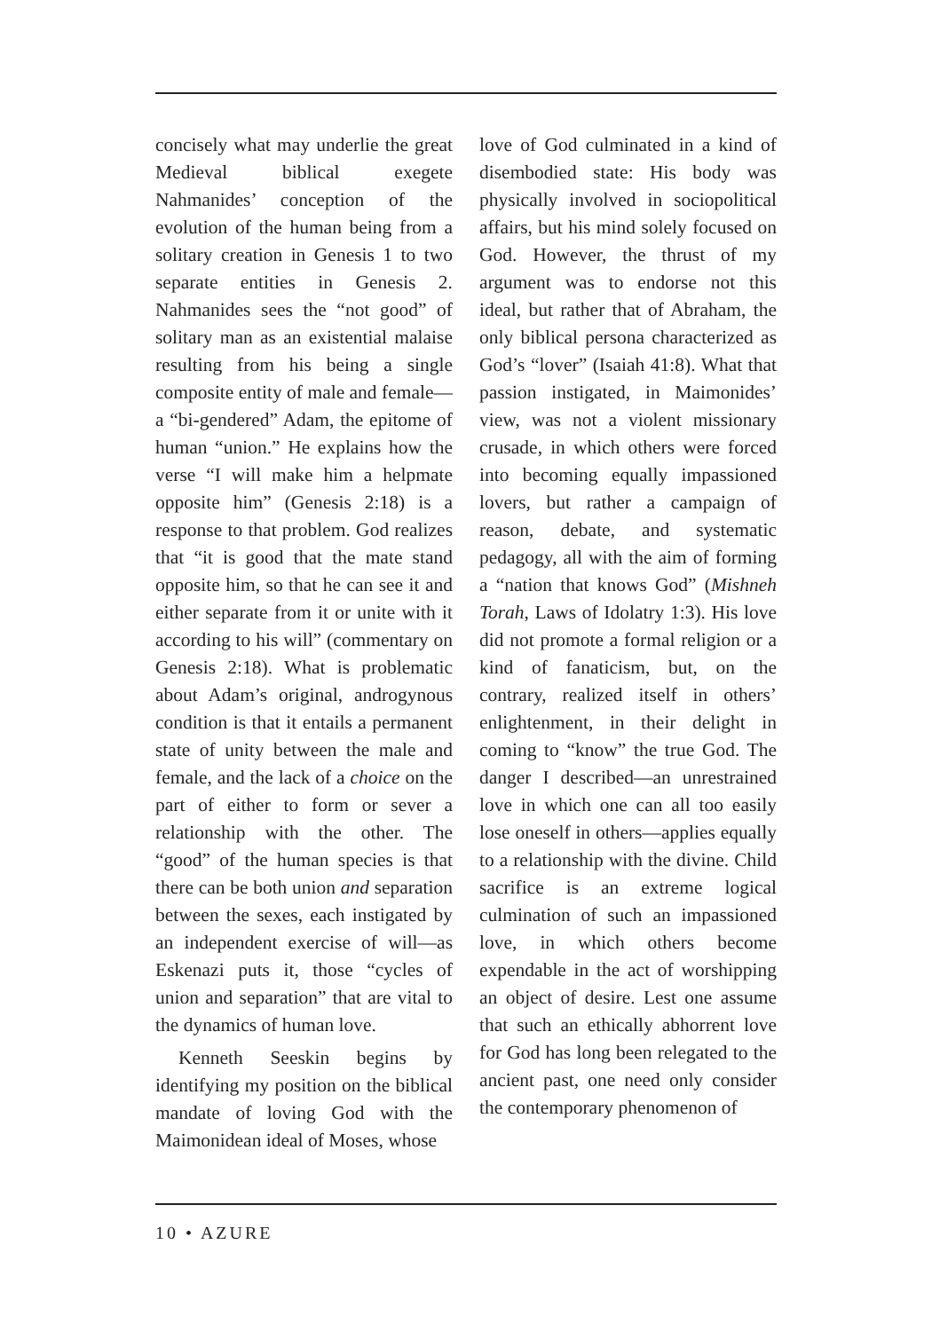concisely what may underlie the great Medieval biblical exegete Nahmanides’ conception of the evolution of the human being from a solitary creation in Genesis 1 to two separate entities in Genesis 2. Nahmanides sees the “not good” of solitary man as an existential malaise resulting from his being a single composite entity of male and female—a “bi-gendered” Adam, the epitome of human “union.” He explains how the verse “I will make him a helpmate opposite him” (Genesis 2:18) is a response to that problem. God realizes that “it is good that the mate stand opposite him, so that he can see it and either separate from it or unite with it according to his will” (commentary on Genesis 2:18). What is problematic about Adam’s original, androgynous condition is that it entails a permanent state of unity between the male and female, and the lack of a choice on the part of either to form or sever a relationship with the other. The “good” of the human species is that there can be both union and separation between the sexes, each instigated by an independent exercise of will—as Eskenazi puts it, those “cycles of union and separation” that are vital to the dynamics of human love.
Kenneth Seeskin begins by identifying my position on the biblical mandate of loving God with the Maimonidean ideal of Moses, whose
love of God culminated in a kind of disembodied state: His body was physically involved in sociopolitical affairs, but his mind solely focused on God. However, the thrust of my argument was to endorse not this ideal, but rather that of Abraham, the only biblical persona characterized as God’s “lover” (Isaiah 41:8). What that passion instigated, in Maimonides’ view, was not a violent missionary crusade, in which others were forced into becoming equally impassioned lovers, but rather a campaign of reason, debate, and systematic pedagogy, all with the aim of forming a “nation that knows God” (Mishneh Torah, Laws of Idolatry 1:3). His love did not promote a formal religion or a kind of fanaticism, but, on the contrary, realized itself in others’ enlightenment, in their delight in coming to “know” the true God. The danger I described—an unrestrained love in which one can all too easily lose oneself in others—applies equally to a relationship with the divine. Child sacrifice is an extreme logical culmination of such an impassioned love, in which others become expendable in the act of worshipping an object of desire. Lest one assume that such an ethically abhorrent love for God has long been relegated to the ancient past, one need only consider the contemporary phenomenon of
10 • AZURE